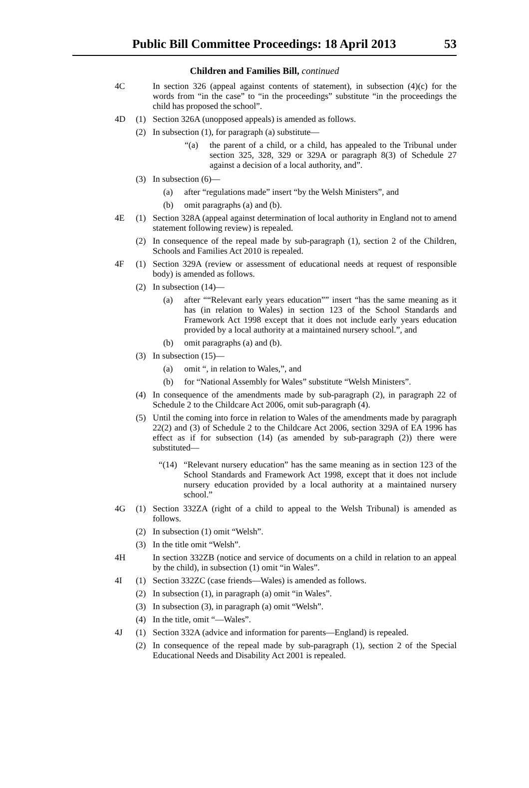Public Bill Committee Proceedings: 18 April 2013 53
Children and Families Bill, continued
4C In section 326 (appeal against contents of statement), in subsection (4)(c) for the words from “in the case” to “in the proceedings” substitute “in the proceedings the child has proposed the school”.
4D (1) Section 326A (unopposed appeals) is amended as follows.
(2) In subsection (1), for paragraph (a) substitute—
“(a) the parent of a child, or a child, has appealed to the Tribunal under section 325, 328, 329 or 329A or paragraph 8(3) of Schedule 27 against a decision of a local authority, and”.
(3) In subsection (6)—
(a) after “regulations made” insert “by the Welsh Ministers”, and
(b) omit paragraphs (a) and (b).
4E (1) Section 328A (appeal against determination of local authority in England not to amend statement following review) is repealed.
(2) In consequence of the repeal made by sub-paragraph (1), section 2 of the Children, Schools and Families Act 2010 is repealed.
4F (1) Section 329A (review or assessment of educational needs at request of responsible body) is amended as follows.
(2) In subsection (14)—
(a) after ““Relevant early years education”” insert “has the same meaning as it has (in relation to Wales) in section 123 of the School Standards and Framework Act 1998 except that it does not include early years education provided by a local authority at a maintained nursery school.”, and
(b) omit paragraphs (a) and (b).
(3) In subsection (15)—
(a) omit “, in relation to Wales,”, and
(b) for “National Assembly for Wales” substitute “Welsh Ministers”.
(4) In consequence of the amendments made by sub-paragraph (2), in paragraph 22 of Schedule 2 to the Childcare Act 2006, omit sub-paragraph (4).
(5) Until the coming into force in relation to Wales of the amendments made by paragraph 22(2) and (3) of Schedule 2 to the Childcare Act 2006, section 329A of EA 1996 has effect as if for subsection (14) (as amended by sub-paragraph (2)) there were substituted—
“(14) “Relevant nursery education” has the same meaning as in section 123 of the School Standards and Framework Act 1998, except that it does not include nursery education provided by a local authority at a maintained nursery school.”
4G (1) Section 332ZA (right of a child to appeal to the Welsh Tribunal) is amended as follows.
(2) In subsection (1) omit “Welsh”.
(3) In the title omit “Welsh”.
4H In section 332ZB (notice and service of documents on a child in relation to an appeal by the child), in subsection (1) omit “in Wales”.
4I (1) Section 332ZC (case friends—Wales) is amended as follows.
(2) In subsection (1), in paragraph (a) omit “in Wales”.
(3) In subsection (3), in paragraph (a) omit “Welsh”.
(4) In the title, omit “—Wales”.
4J (1) Section 332A (advice and information for parents—England) is repealed.
(2) In consequence of the repeal made by sub-paragraph (1), section 2 of the Special Educational Needs and Disability Act 2001 is repealed.